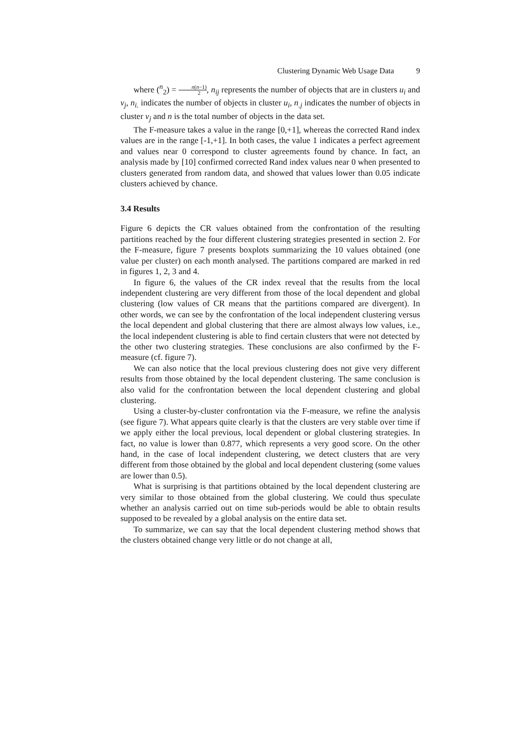Clustering Dynamic Web Usage Data 9
where (<sup>n</sup><sub>2</sub>) = n(n−1) 2, n<sub>ij</sub> represents the number of objects that are in clusters u<sub>i</sub> and v<sub>j</sub>, n<sub>i.</sub> indicates the number of objects in cluster u<sub>i</sub>, n<sub>.j</sub> indicates the number of objects in cluster v<sub>j</sub> and n is the total number of objects in the data set.
The F-measure takes a value in the range [0,+1], whereas the corrected Rand index values are in the range [-1,+1]. In both cases, the value 1 indicates a perfect agreement and values near 0 correspond to cluster agreements found by chance. In fact, an analysis made by [10] confirmed corrected Rand index values near 0 when presented to clusters generated from random data, and showed that values lower than 0.05 indicate clusters achieved by chance.
3.4 Results
Figure 6 depicts the CR values obtained from the confrontation of the resulting partitions reached by the four different clustering strategies presented in section 2. For the F-measure, figure 7 presents boxplots summarizing the 10 values obtained (one value per cluster) on each month analysed. The partitions compared are marked in red in figures 1, 2, 3 and 4.
In figure 6, the values of the CR index reveal that the results from the local independent clustering are very different from those of the local dependent and global clustering (low values of CR means that the partitions compared are divergent). In other words, we can see by the confrontation of the local independent clustering versus the local dependent and global clustering that there are almost always low values, i.e., the local independent clustering is able to find certain clusters that were not detected by the other two clustering strategies. These conclusions are also confirmed by the F-measure (cf. figure 7).
We can also notice that the local previous clustering does not give very different results from those obtained by the local dependent clustering. The same conclusion is also valid for the confrontation between the local dependent clustering and global clustering.
Using a cluster-by-cluster confrontation via the F-measure, we refine the analysis (see figure 7). What appears quite clearly is that the clusters are very stable over time if we apply either the local previous, local dependent or global clustering strategies. In fact, no value is lower than 0.877, which represents a very good score. On the other hand, in the case of local independent clustering, we detect clusters that are very different from those obtained by the global and local dependent clustering (some values are lower than 0.5).
What is surprising is that partitions obtained by the local dependent clustering are very similar to those obtained from the global clustering. We could thus speculate whether an analysis carried out on time sub-periods would be able to obtain results supposed to be revealed by a global analysis on the entire data set.
To summarize, we can say that the local dependent clustering method shows that the clusters obtained change very little or do not change at all,